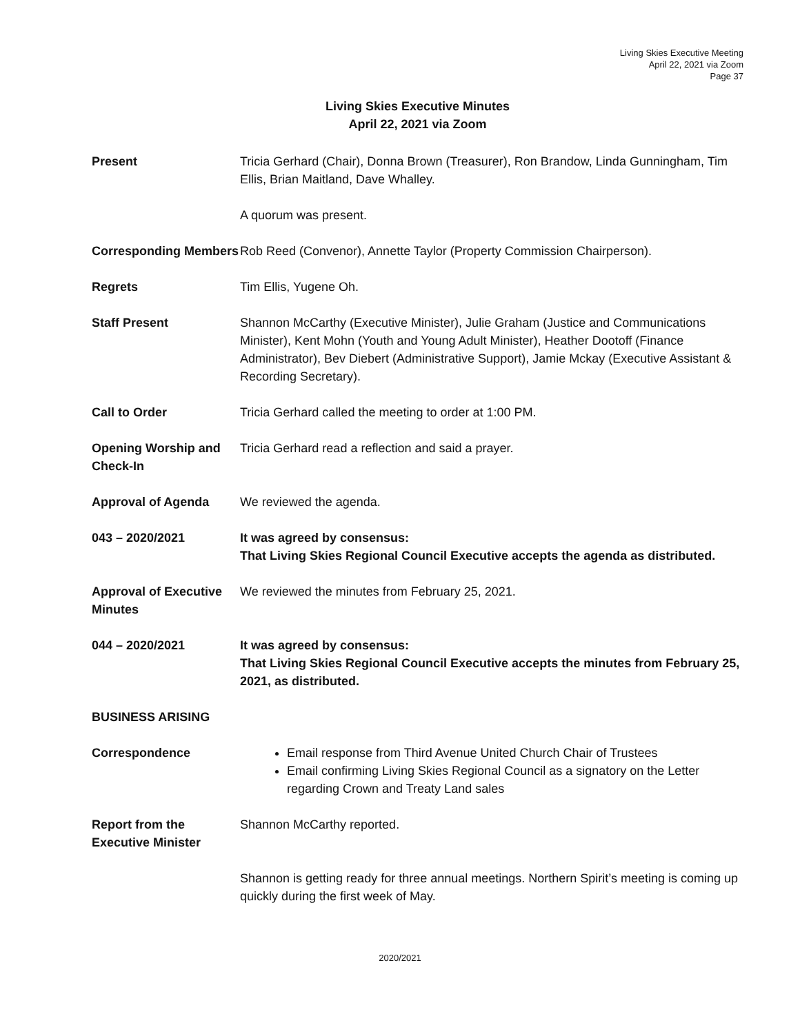Living Skies Executive Meeting
April 22, 2021 via Zoom
Page 37
Living Skies Executive Minutes
April 22, 2021 via Zoom
Present Tricia Gerhard (Chair), Donna Brown (Treasurer), Ron Brandow, Linda Gunningham, Tim Ellis, Brian Maitland, Dave Whalley.
A quorum was present.
Corresponding Members
Rob Reed (Convenor), Annette Taylor (Property Commission Chairperson).
Regrets Tim Ellis, Yugene Oh.
Staff Present Shannon McCarthy (Executive Minister), Julie Graham (Justice and Communications Minister), Kent Mohn (Youth and Young Adult Minister), Heather Dootoff (Finance Administrator), Bev Diebert (Administrative Support), Jamie Mckay (Executive Assistant & Recording Secretary).
Call to Order Tricia Gerhard called the meeting to order at 1:00 PM.
Opening Worship and Check-In
Tricia Gerhard read a reflection and said a prayer.
Approval of Agenda We reviewed the agenda.
043 – 2020/2021 It was agreed by consensus:
That Living Skies Regional Council Executive accepts the agenda as distributed.
Approval of Executive Minutes
We reviewed the minutes from February 25, 2021.
044 – 2020/2021 It was agreed by consensus:
That Living Skies Regional Council Executive accepts the minutes from February 25, 2021, as distributed.
BUSINESS ARISING
Correspondence Email response from Third Avenue United Church Chair of Trustees
Email confirming Living Skies Regional Council as a signatory on the Letter regarding Crown and Treaty Land sales
Report from the Executive Minister
Shannon McCarthy reported.
Shannon is getting ready for three annual meetings. Northern Spirit’s meeting is coming up quickly during the first week of May.
2020/2021